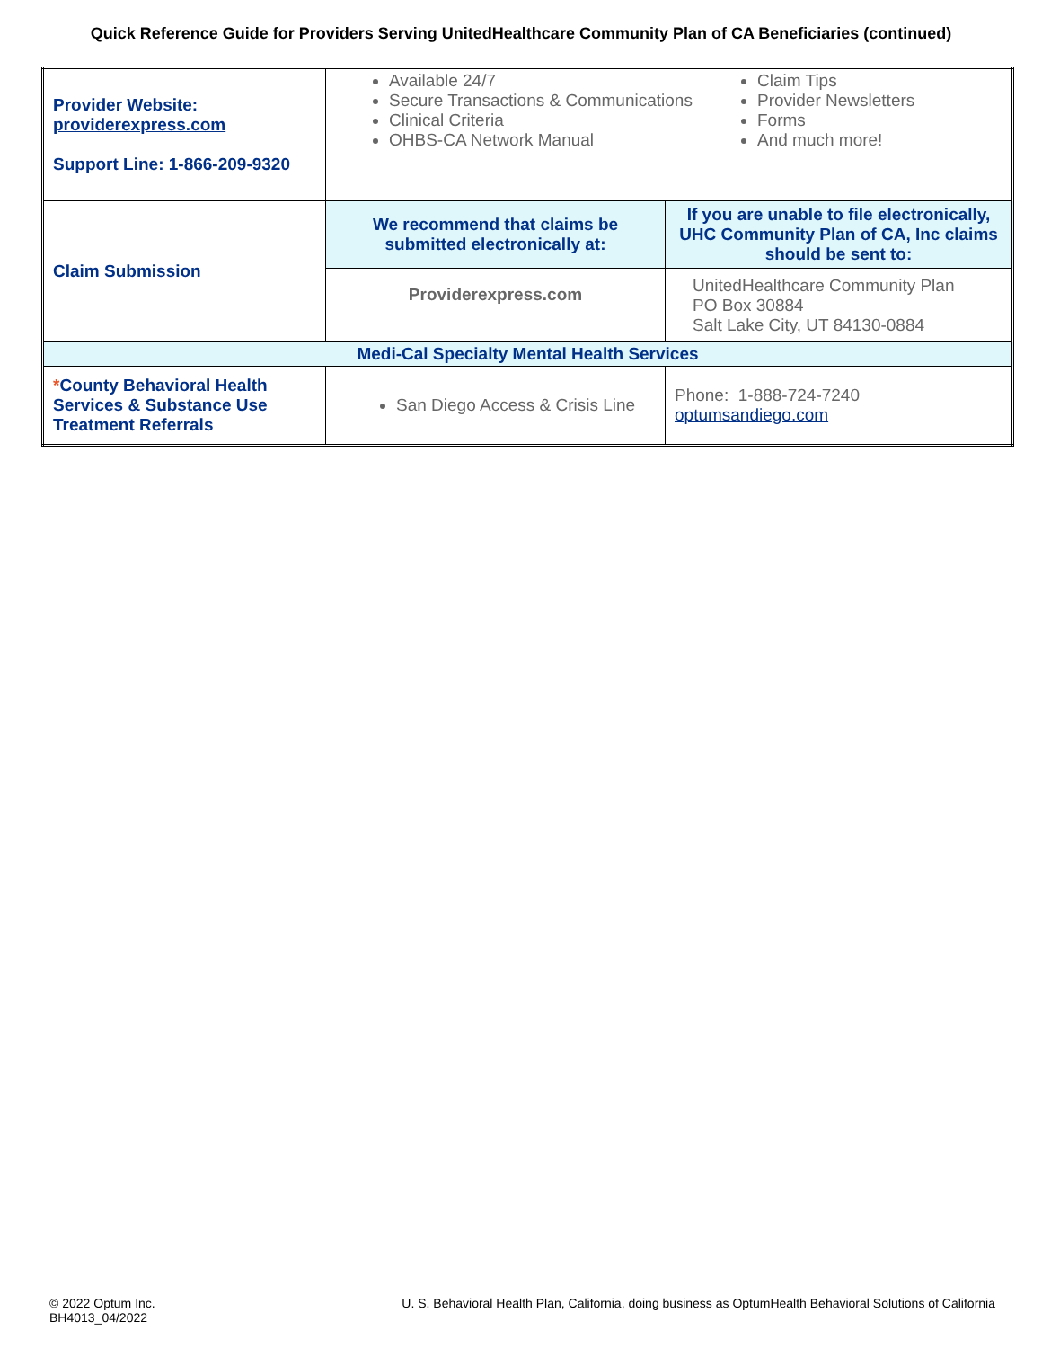Quick Reference Guide for Providers Serving UnitedHealthcare Community Plan of CA Beneficiaries (continued)
| Provider Website: providerexpress.com Support Line: 1-866-209-9320 | Available 24/7 Secure Transactions & Communications Clinical Criteria OHBS-CA Network Manual Claim Tips Provider Newsletters Forms And much more! | |
| Claim Submission | We recommend that claims be submitted electronically at: | If you are unable to file electronically, UHC Community Plan of CA, Inc claims should be sent to: |
| | Providerexpress.com | UnitedHealthcare Community Plan PO Box 30884 Salt Lake City, UT 84130-0884 |
| Medi-Cal Specialty Mental Health Services | | |
| * County Behavioral Health Services & Substance Use Treatment Referrals | San Diego Access & Crisis Line | Phone: 1-888-724-7240 optumsandiego.com |
© 2022 Optum Inc.
BH4013_04/2022
U. S. Behavioral Health Plan, California, doing business as OptumHealth Behavioral Solutions of California